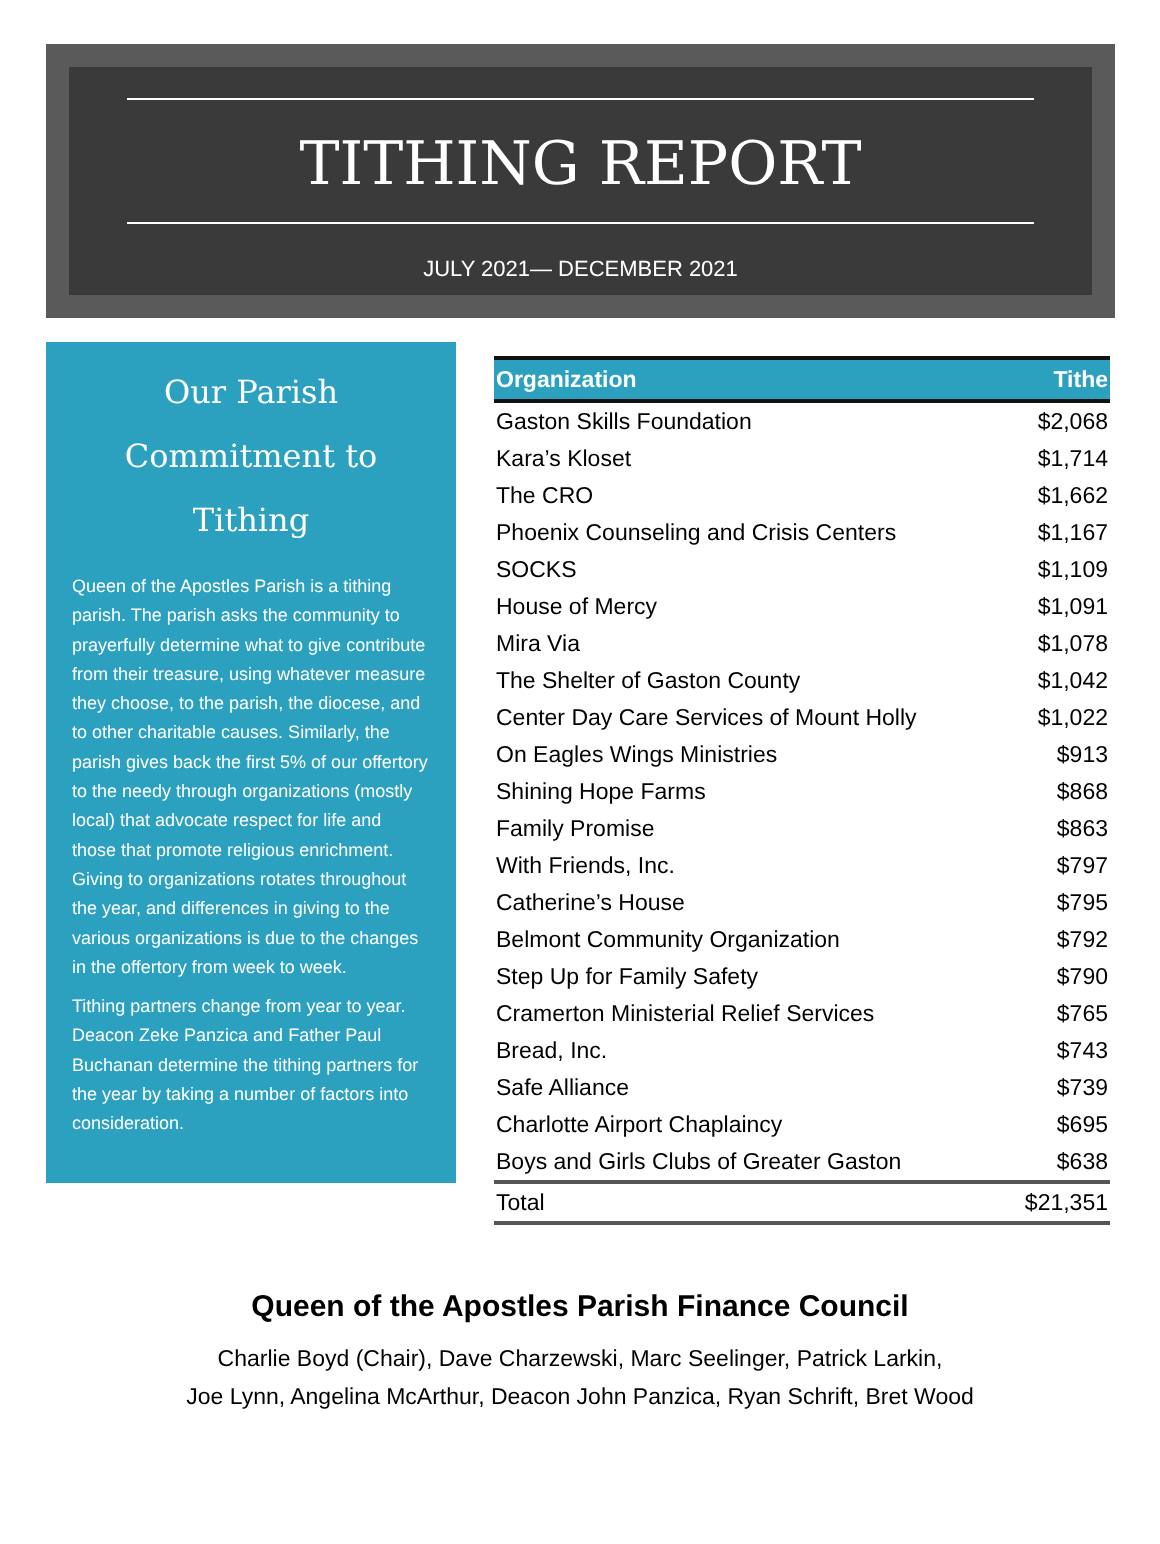TITHING REPORT
JULY 2021— DECEMBER 2021
Our Parish
Commitment to Tithing
Queen of the Apostles Parish is a tithing parish. The parish asks the community to prayerfully determine what to give contribute from their treasure, using whatever measure they choose, to the parish, the diocese, and to other charitable causes. Similarly, the parish gives back the first 5% of our offertory to the needy through organizations (mostly local) that advocate respect for life and those that promote religious enrichment. Giving to organizations rotates throughout the year, and differences in giving to the various organizations is due to the changes in the offertory from week to week.
Tithing partners change from year to year. Deacon Zeke Panzica and Father Paul Buchanan determine the tithing partners for the year by taking a number of factors into consideration.
| Organization | Tithe |
| --- | --- |
| Gaston Skills Foundation | $2,068 |
| Kara’s Kloset | $1,714 |
| The CRO | $1,662 |
| Phoenix Counseling and Crisis Centers | $1,167 |
| SOCKS | $1,109 |
| House of Mercy | $1,091 |
| Mira Via | $1,078 |
| The Shelter of Gaston County | $1,042 |
| Center Day Care Services of Mount Holly | $1,022 |
| On Eagles Wings Ministries | $913 |
| Shining Hope Farms | $868 |
| Family Promise | $863 |
| With Friends, Inc. | $797 |
| Catherine’s House | $795 |
| Belmont Community Organization | $792 |
| Step Up for Family Safety | $790 |
| Cramerton Ministerial Relief Services | $765 |
| Bread, Inc. | $743 |
| Safe Alliance | $739 |
| Charlotte Airport Chaplaincy | $695 |
| Boys and Girls Clubs of Greater Gaston | $638 |
| Total | $21,351 |
Queen of the Apostles Parish Finance Council
Charlie Boyd (Chair), Dave Charzewski, Marc Seelinger, Patrick Larkin,
Joe Lynn, Angelina McArthur, Deacon John Panzica, Ryan Schrift, Bret Wood